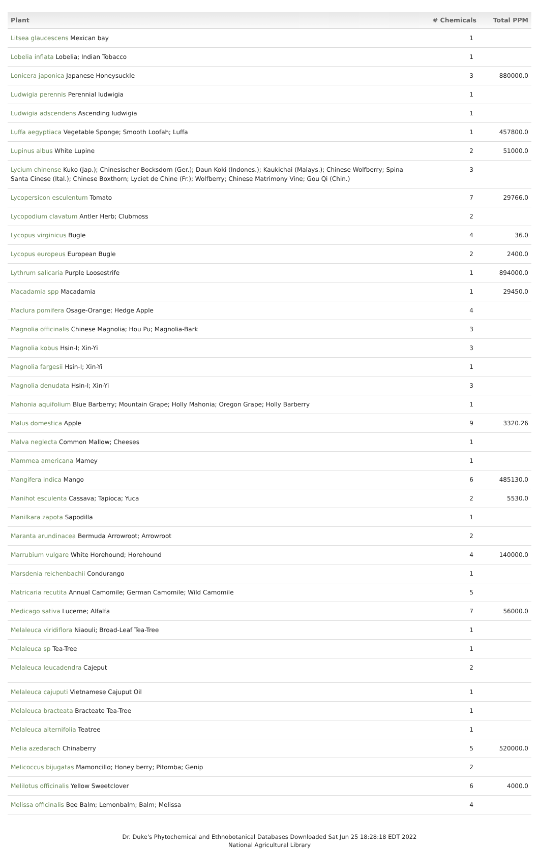| Plant | # Chemicals | Total PPM |
| --- | --- | --- |
| Litsea glaucescens Mexican bay | 1 | |
| Lobelia inflata Lobelia; Indian Tobacco | 1 | |
| Lonicera japonica Japanese Honeysuckle | 3 | 880000.0 |
| Ludwigia perennis Perennial ludwigia | 1 | |
| Ludwigia adscendens Ascending ludwigia | 1 | |
| Luffa aegyptiaca Vegetable Sponge; Smooth Loofah; Luffa | 1 | 457800.0 |
| Lupinus albus White Lupine | 2 | 51000.0 |
| Lycium chinense Kuko (Jap.); Chinesischer Bocksdorn (Ger.); Daun Koki (Indones.); Kaukichai (Malays.); Chinese Wolfberry; Spina Santa Cinese (Ital.); Chinese Boxthorn; Lyciet de Chine (Fr.); Wolfberry; Chinese Matrimony Vine; Gou Qi (Chin.) | 3 | |
| Lycopersicon esculentum Tomato | 7 | 29766.0 |
| Lycopodium clavatum Antler Herb; Clubmoss | 2 | |
| Lycopus virginicus Bugle | 4 | 36.0 |
| Lycopus europeus European Bugle | 2 | 2400.0 |
| Lythrum salicaria Purple Loosestrife | 1 | 894000.0 |
| Macadamia spp Macadamia | 1 | 29450.0 |
| Maclura pomifera Osage-Orange; Hedge Apple | 4 | |
| Magnolia officinalis Chinese Magnolia; Hou Pu; Magnolia-Bark | 3 | |
| Magnolia kobus Hsin-I; Xin-Yi | 3 | |
| Magnolia fargesii Hsin-I; Xin-Yi | 1 | |
| Magnolia denudata Hsin-I; Xin-Yi | 3 | |
| Mahonia aquifolium Blue Barberry; Mountain Grape; Holly Mahonia; Oregon Grape; Holly Barberry | 1 | |
| Malus domestica Apple | 9 | 3320.26 |
| Malva neglecta Common Mallow; Cheeses | 1 | |
| Mammea americana Mamey | 1 | |
| Mangifera indica Mango | 6 | 485130.0 |
| Manihot esculenta Cassava; Tapioca; Yuca | 2 | 5530.0 |
| Manilkara zapota Sapodilla | 1 | |
| Maranta arundinacea Bermuda Arrowroot; Arrowroot | 2 | |
| Marrubium vulgare White Horehound; Horehound | 4 | 140000.0 |
| Marsdenia reichenbachii Condurango | 1 | |
| Matricaria recutita Annual Camomile; German Camomile; Wild Camomile | 5 | |
| Medicago sativa Lucerne; Alfalfa | 7 | 56000.0 |
| Melaleuca viridiflora Niaouli; Broad-Leaf Tea-Tree | 1 | |
| Melaleuca sp Tea-Tree | 1 | |
| Melaleuca leucadendra Cajeput | 2 | |
| Melaleuca cajuputi Vietnamese Cajuput Oil | 1 | |
| Melaleuca bracteata Bracteate Tea-Tree | 1 | |
| Melaleuca alternifolia Teatree | 1 | |
| Melia azedarach Chinaberry | 5 | 520000.0 |
| Melicoccus bijugatas Mamoncillo; Honey berry; Pitomba; Genip | 2 | |
| Melilotus officinalis Yellow Sweetclover | 6 | 4000.0 |
| Melissa officinalis Bee Balm; Lemonbalm; Balm; Melissa | 4 | |
Dr. Duke's Phytochemical and Ethnobotanical Databases Downloaded Sat Jun 25 18:28:18 EDT 2022
National Agricultural Library